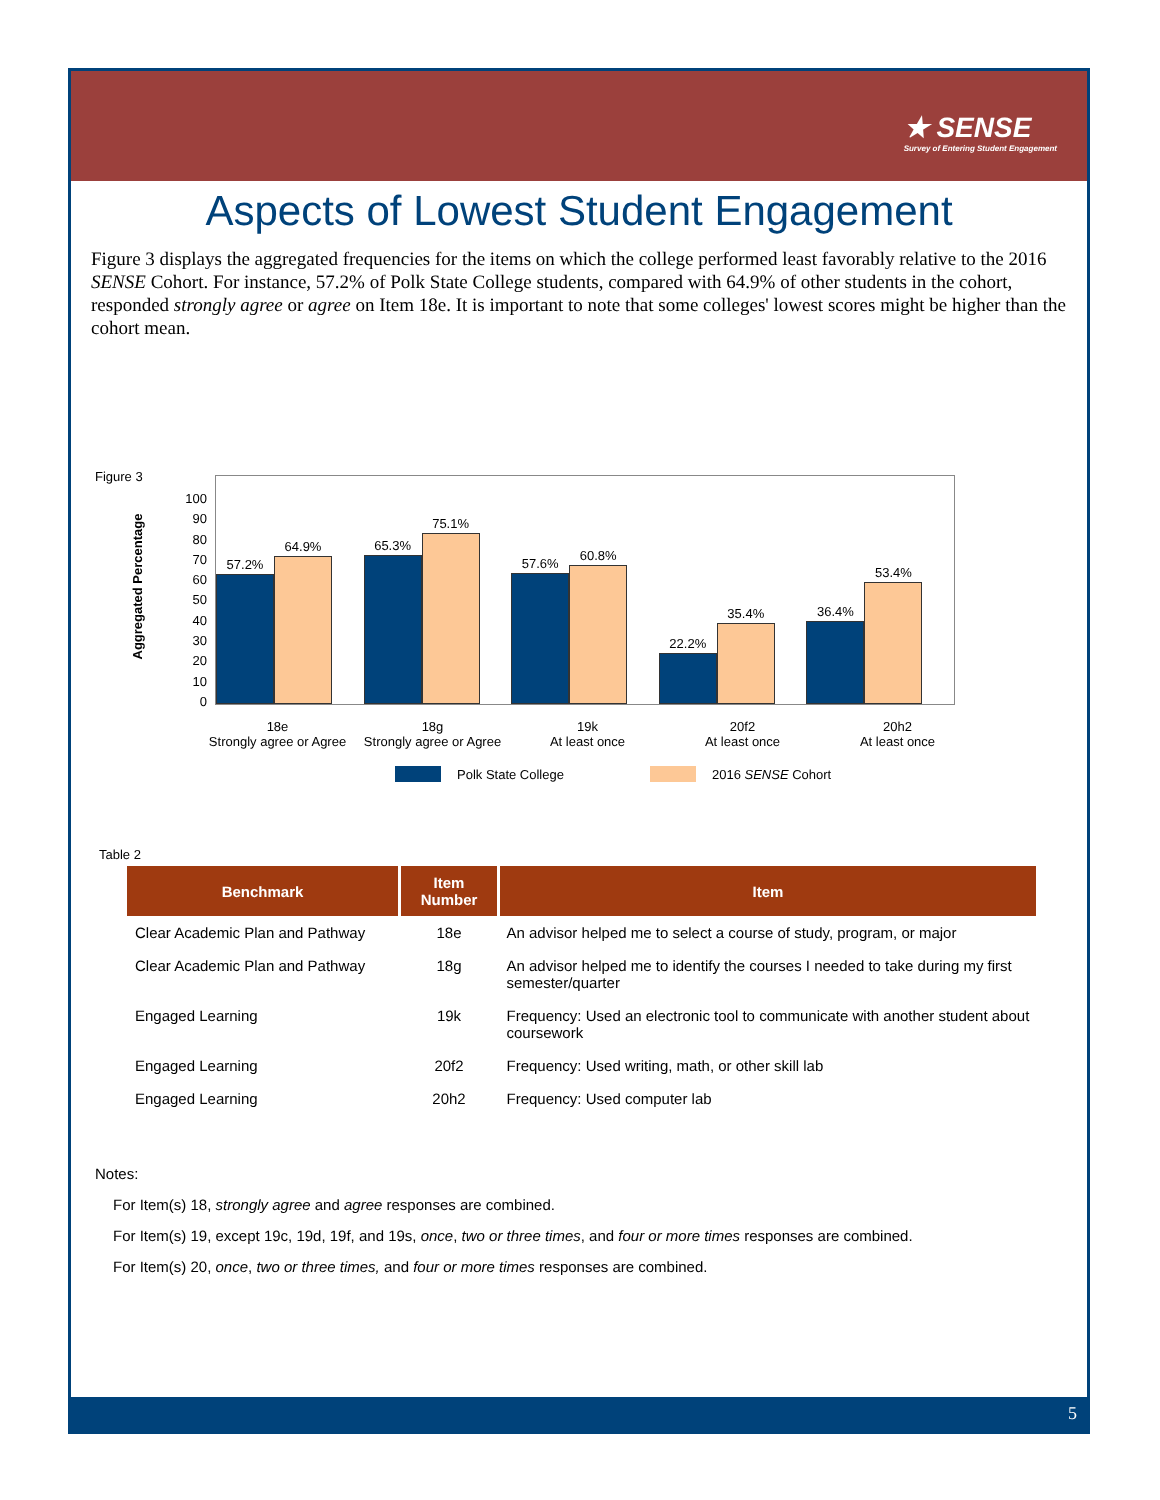★ SENSE
Survey of Entering Student Engagement
Aspects of Lowest Student Engagement
Figure 3 displays the aggregated frequencies for the items on which the college performed least favorably relative to the 2016 SENSE Cohort. For instance, 57.2% of Polk State College students, compared with 64.9% of other students in the cohort, responded strongly agree or agree on Item 18e. It is important to note that some colleges' lowest scores might be higher than the cohort mean.
Figure 3
Aggregated Percentage
100
90
80
70
60
50
40
30
20
10
0
57.2%
64.9%
65.3%
75.1%
57.6%
60.8%
22.2%
35.4%
36.4%
53.4%
18e
Strongly agree or Agree
18g
Strongly agree or Agree
19k
At least once
20f2
At least once
20h2
At least once
Polk State College 2016 SENSE Cohort
Table 2
| Benchmark | Item Number | Item |
| --- | --- | --- |
| Clear Academic Plan and Pathway | 18e | An advisor helped me to select a course of study, program, or major |
| Clear Academic Plan and Pathway | 18g | An advisor helped me to identify the courses I needed to take during my first semester/quarter |
| Engaged Learning | 19k | Frequency: Used an electronic tool to communicate with another student about coursework |
| Engaged Learning | 20f2 | Frequency: Used writing, math, or other skill lab |
| Engaged Learning | 20h2 | Frequency: Used computer lab |
Notes:
For Item(s) 18, strongly agree and agree responses are combined.
For Item(s) 19, except 19c, 19d, 19f, and 19s, once, two or three times, and four or more times responses are combined.
For Item(s) 20, once, two or three times, and four or more times responses are combined.
5